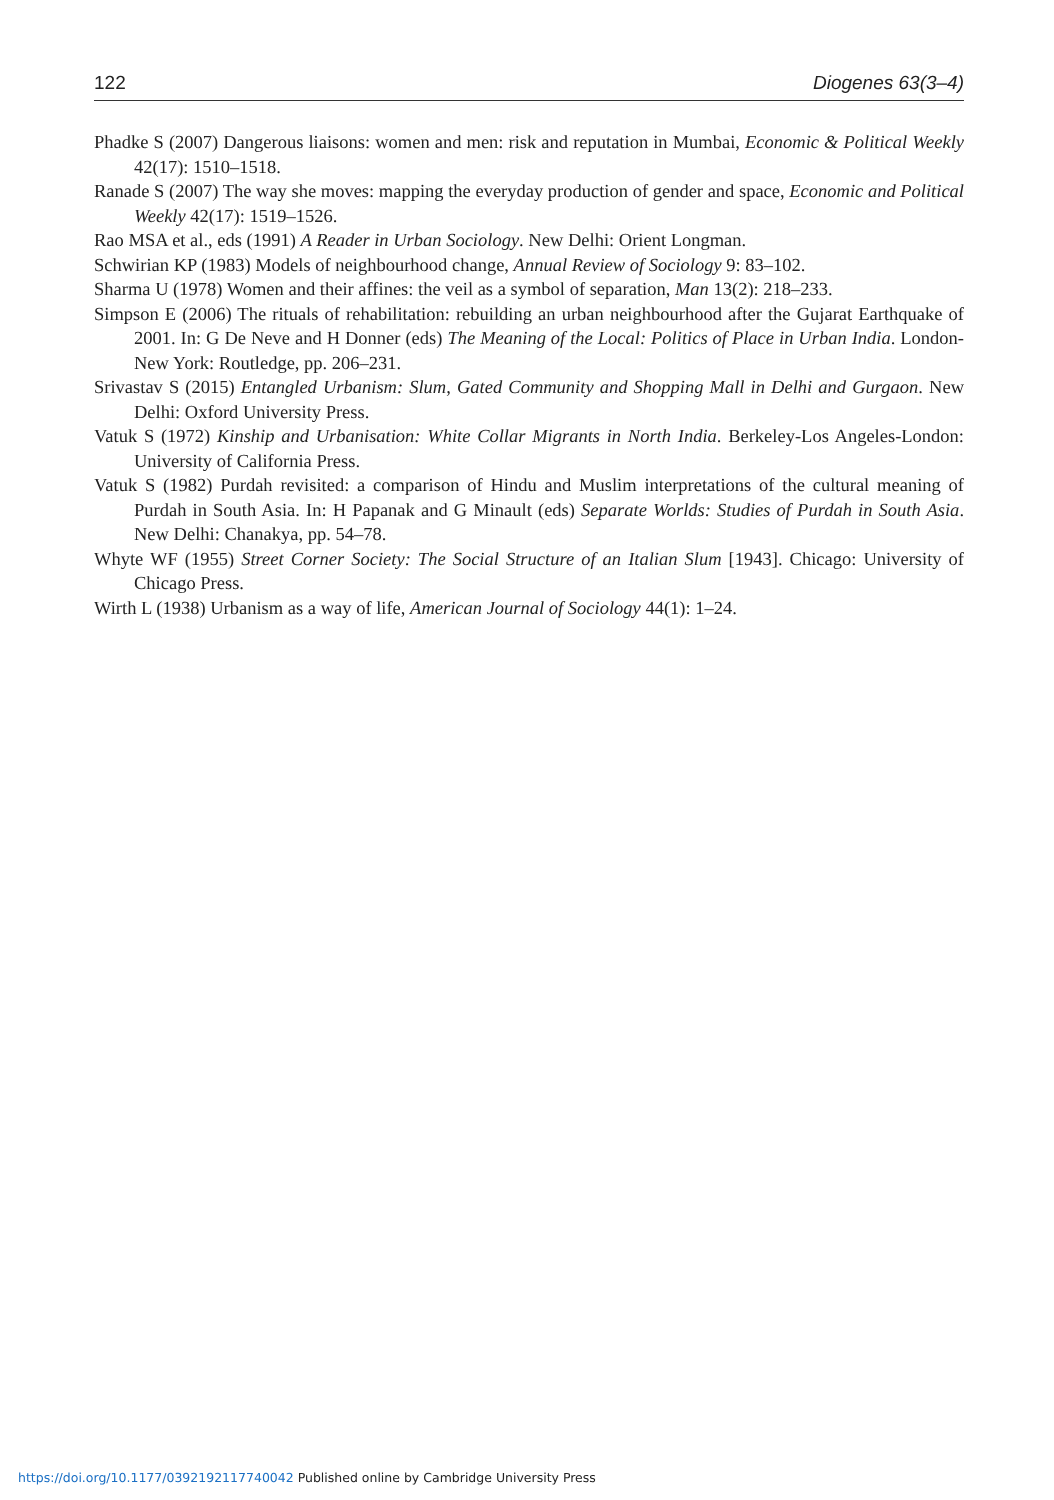122 Diogenes 63(3–4)
Phadke S (2007) Dangerous liaisons: women and men: risk and reputation in Mumbai, Economic & Political Weekly 42(17): 1510–1518.
Ranade S (2007) The way she moves: mapping the everyday production of gender and space, Economic and Political Weekly 42(17): 1519–1526.
Rao MSA et al., eds (1991) A Reader in Urban Sociology. New Delhi: Orient Longman.
Schwirian KP (1983) Models of neighbourhood change, Annual Review of Sociology 9: 83–102.
Sharma U (1978) Women and their affines: the veil as a symbol of separation, Man 13(2): 218–233.
Simpson E (2006) The rituals of rehabilitation: rebuilding an urban neighbourhood after the Gujarat Earthquake of 2001. In: G De Neve and H Donner (eds) The Meaning of the Local: Politics of Place in Urban India. London-New York: Routledge, pp. 206–231.
Srivastav S (2015) Entangled Urbanism: Slum, Gated Community and Shopping Mall in Delhi and Gurgaon. New Delhi: Oxford University Press.
Vatuk S (1972) Kinship and Urbanisation: White Collar Migrants in North India. Berkeley-Los Angeles-London: University of California Press.
Vatuk S (1982) Purdah revisited: a comparison of Hindu and Muslim interpretations of the cultural meaning of Purdah in South Asia. In: H Papanak and G Minault (eds) Separate Worlds: Studies of Purdah in South Asia. New Delhi: Chanakya, pp. 54–78.
Whyte WF (1955) Street Corner Society: The Social Structure of an Italian Slum [1943]. Chicago: University of Chicago Press.
Wirth L (1938) Urbanism as a way of life, American Journal of Sociology 44(1): 1–24.
https://doi.org/10.1177/0392192117740042 Published online by Cambridge University Press